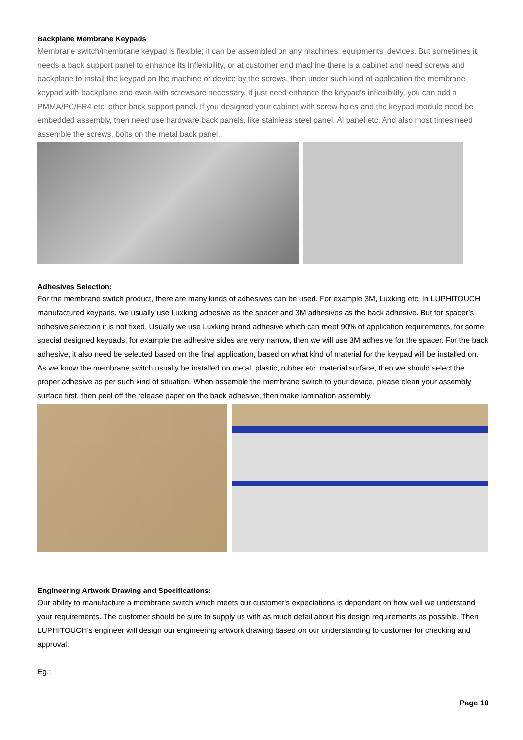Backplane Membrane Keypads
Membrane switch/membrane keypad is flexible; it can be assembled on any machines, equipments, devices. But sometimes it needs a back support panel to enhance its inflexibility, or at customer end machine there is a cabinet and need screws and backplane to install the keypad on the machine or device by the screws, then under such kind of application the membrane keypad with backplane and even with screwsare necessary. If just need enhance the keypad's inflexibility, you can add a PMMA/PC/FR4 etc. other back support panel. If you designed your cabinet with screw holes and the keypad module need be embedded assembly, then need use hardware back panels, like stainless steel panel, Al panel etc. And also most times need assemble the screws, bolts on the metal back panel.
Adhesives Selection:
For the membrane switch product, there are many kinds of adhesives can be used. For example 3M, Luxking etc. In LUPHITOUCH manufactured keypads, we usually use Luxking adhesive as the spacer and 3M adhesives as the back adhesive. But for spacer’s adhesive selection it is not fixed. Usually we use Luxking brand adhesive which can meet 90% of application requirements, for some special designed keypads, for example the adhesive sides are very narrow, then we will use 3M adhesive for the spacer. For the back adhesive, it also need be selected based on the final application, based on what kind of material for the keypad will be installed on. As we know the membrane switch usually be installed on metal, plastic, rubber etc. material surface, then we should select the proper adhesive as per such kind of situation. When assemble the membrane switch to your device, please clean your assembly surface first, then peel off the release paper on the back adhesive, then make lamination assembly.
Engineering Artwork Drawing and Specifications:
Our ability to manufacture a membrane switch which meets our customer's expectations is dependent on how well we understand your requirements. The customer should be sure to supply us with as much detail about his design requirements as possible. Then LUPHITOUCH’s engineer will design our engineering artwork drawing based on our understanding to customer for checking and approval.
Eg.:
Page 10